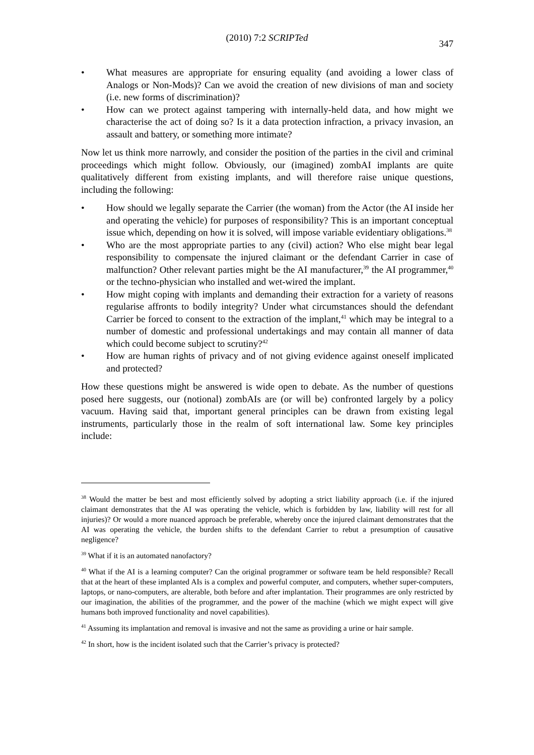(2010) 7:2 SCRIPTed
347
• What measures are appropriate for ensuring equality (and avoiding a lower class of Analogs or Non-Mods)? Can we avoid the creation of new divisions of man and society (i.e. new forms of discrimination)?
• How can we protect against tampering with internally-held data, and how might we characterise the act of doing so? Is it a data protection infraction, a privacy invasion, an assault and battery, or something more intimate?
Now let us think more narrowly, and consider the position of the parties in the civil and criminal proceedings which might follow. Obviously, our (imagined) zombAI implants are quite qualitatively different from existing implants, and will therefore raise unique questions, including the following:
• How should we legally separate the Carrier (the woman) from the Actor (the AI inside her and operating the vehicle) for purposes of responsibility? This is an important conceptual issue which, depending on how it is solved, will impose variable evidentiary obligations.<sup>38</sup>
• Who are the most appropriate parties to any (civil) action? Who else might bear legal responsibility to compensate the injured claimant or the defendant Carrier in case of malfunction? Other relevant parties might be the AI manufacturer,<sup>39</sup> the AI programmer,<sup>40</sup> or the techno-physician who installed and wet-wired the implant.
• How might coping with implants and demanding their extraction for a variety of reasons regularise affronts to bodily integrity? Under what circumstances should the defendant Carrier be forced to consent to the extraction of the implant,<sup>41</sup> which may be integral to a number of domestic and professional undertakings and may contain all manner of data which could become subject to scrutiny?<sup>42</sup>
• How are human rights of privacy and of not giving evidence against oneself implicated and protected?
How these questions might be answered is wide open to debate. As the number of questions posed here suggests, our (notional) zombAIs are (or will be) confronted largely by a policy vacuum. Having said that, important general principles can be drawn from existing legal instruments, particularly those in the realm of soft international law. Some key principles include:
<sup>38</sup> Would the matter be best and most efficiently solved by adopting a strict liability approach (i.e. if the injured claimant demonstrates that the AI was operating the vehicle, which is forbidden by law, liability will rest for all injuries)? Or would a more nuanced approach be preferable, whereby once the injured claimant demonstrates that the AI was operating the vehicle, the burden shifts to the defendant Carrier to rebut a presumption of causative negligence?
<sup>39</sup> What if it is an automated nanofactory?
<sup>40</sup> What if the AI is a learning computer? Can the original programmer or software team be held responsible? Recall that at the heart of these implanted AIs is a complex and powerful computer, and computers, whether super-computers, laptops, or nano-computers, are alterable, both before and after implantation. Their programmes are only restricted by our imagination, the abilities of the programmer, and the power of the machine (which we might expect will give humans both improved functionality and novel capabilities).
<sup>41</sup> Assuming its implantation and removal is invasive and not the same as providing a urine or hair sample.
<sup>42</sup> In short, how is the incident isolated such that the Carrier’s privacy is protected?